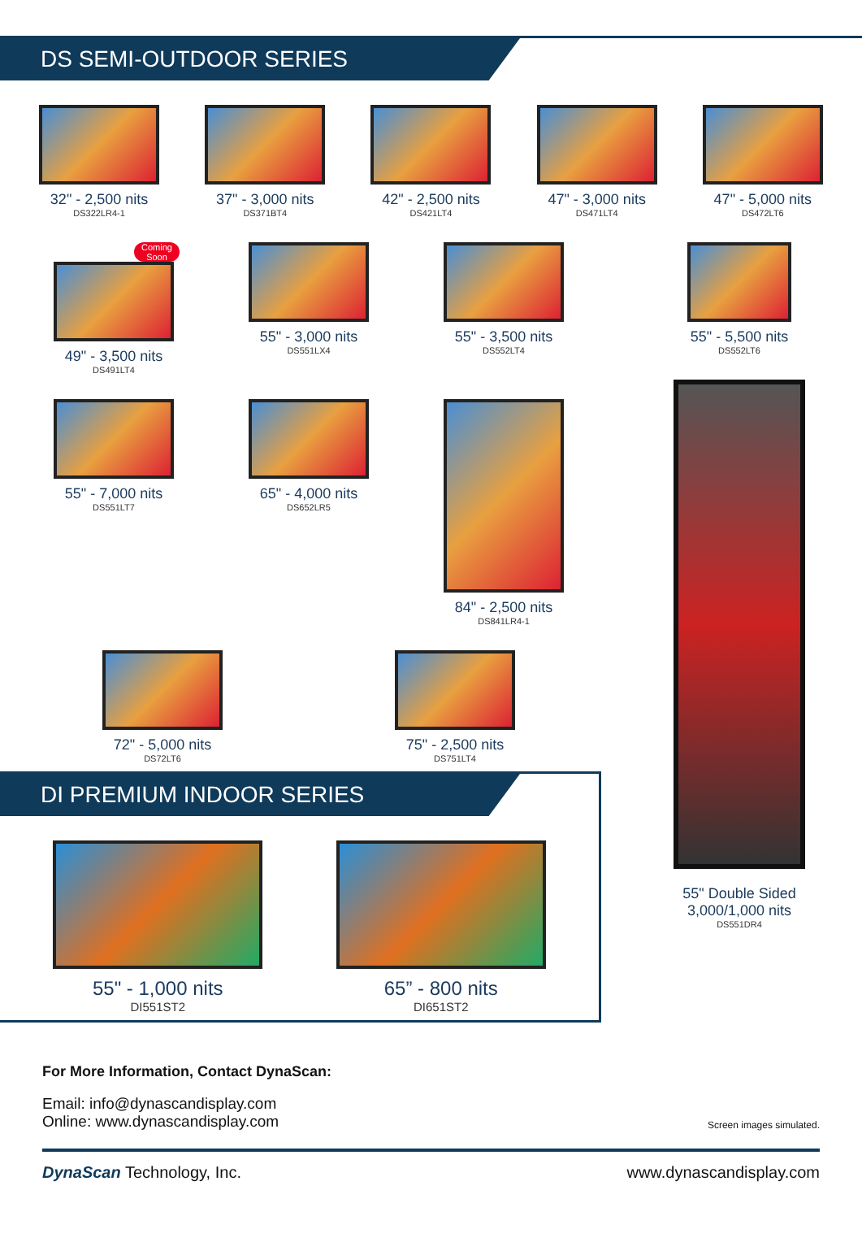DS SEMI-OUTDOOR SERIES
32" - 2,500 nits
DS322LR4-1
37" - 3,000 nits
DS371BT4
42" - 2,500 nits
DS421LT4
47" - 3,000 nits
DS471LT4
47" - 5,000 nits
DS472LT6
Coming Soon
49" - 3,500 nits
DS491LT4
55" - 3,000 nits
DS551LX4
55" - 3,500 nits
DS552LT4
55" - 7,000 nits
DS551LT7
65" - 4,000 nits
DS652LR5
84" - 2,500 nits
DS841LR4-1
72" - 5,000 nits
DS72LT6
75" - 2,500 nits
DS751LT4
DI PREMIUM INDOOR SERIES
55" - 1,000 nits
DI551ST2
65” - 800 nits
DI651ST2
55" - 5,500 nits
DS552LT6
55" Double Sided
3,000/1,000 nits
DS551DR4
For More Information, Contact DynaScan:
Email: info@dynascandisplay.com
Online: www.dynascandisplay.com
Screen images simulated.
DynaScan Technology, Inc. www.dynascandisplay.com